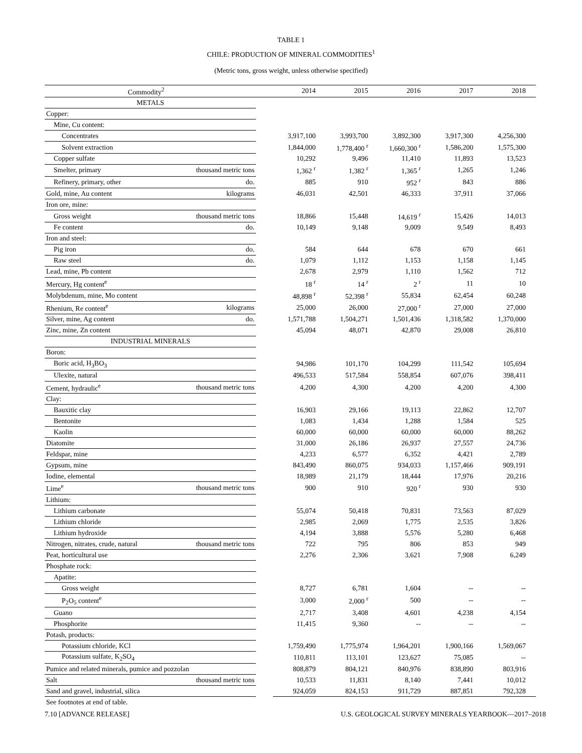TABLE 1
CHILE: PRODUCTION OF MINERAL COMMODITIES<sup>1</sup>
(Metric tons, gross weight, unless otherwise specified)
| Commodity<sup>2</sup> | | | 2014 | 2015 | 2016 | 2017 | 2018 |
| --- | --- | --- | --- | --- | --- | --- | --- |
| METALS | | | | | | | |
| Copper: | | | | | | | |
| Mine, Cu content: | | | | | | | |
| Concentrates | | | 3,917,100 | 3,993,700 | 3,892,300 | 3,917,300 | 4,256,300 |
| Solvent extraction | | | 1,844,000 | 1,778,400 <sup>r</sup> | 1,660,300 <sup>r</sup> | 1,586,200 | 1,575,300 |
| Copper sulfate | | | 10,292 | 9,496 | 11,410 | 11,893 | 13,523 |
| Smelter, primary | thousand metric tons | | 1,362 <sup>r</sup> | 1,382 <sup>r</sup> | 1,365 <sup>r</sup> | 1,265 | 1,246 |
| Refinery, primary, other | do. | | 885 | 910 | 952 <sup>r</sup> | 843 | 886 |
| Gold, mine, Au content | kilograms | | 46,031 | 42,501 | 46,333 | 37,911 | 37,066 |
| Iron ore, mine: | | | | | | | |
| Gross weight | thousand metric tons | | 18,866 | 15,448 | 14,619 <sup>r</sup> | 15,426 | 14,013 |
| Fe content | do. | | 10,149 | 9,148 | 9,009 | 9,549 | 8,493 |
| Iron and steel: | | | | | | | |
| Pig iron | do. | | 584 | 644 | 678 | 670 | 661 |
| Raw steel | do. | | 1,079 | 1,112 | 1,153 | 1,158 | 1,145 |
| Lead, mine, Pb content | | | 2,678 | 2,979 | 1,110 | 1,562 | 712 |
| Mercury, Hg content<sup>e</sup> | | | 18 <sup>r</sup> | 14 <sup>r</sup> | 2 <sup>r</sup> | 11 | 10 |
| Molybdenum, mine, Mo content | | | 48,898 <sup>r</sup> | 52,398 <sup>r</sup> | 55,834 | 62,454 | 60,248 |
| Rhenium, Re content<sup>e</sup> | kilograms | | 25,000 | 26,000 | 27,000 <sup>r</sup> | 27,000 | 27,000 |
| Silver, mine, Ag content | do. | | 1,571,788 | 1,504,271 | 1,501,436 | 1,318,582 | 1,370,000 |
| Zinc, mine, Zn content | | | 45,094 | 48,071 | 42,870 | 29,008 | 26,810 |
| INDUSTRIAL MINERALS | | | | | | | |
| Boron: | | | | | | | |
| Boric acid, H<sub>3</sub>BO<sub>3</sub> | | | 94,986 | 101,170 | 104,299 | 111,542 | 105,694 |
| Ulexite, natural | | | 496,533 | 517,584 | 558,854 | 607,076 | 398,411 |
| Cement, hydraulic<sup>e</sup> | thousand metric tons | | 4,200 | 4,300 | 4,200 | 4,200 | 4,300 |
| Clay: | | | | | | | |
| Bauxitic clay | | | 16,903 | 29,166 | 19,113 | 22,862 | 12,707 |
| Bentonite | | | 1,083 | 1,434 | 1,288 | 1,584 | 525 |
| Kaolin | | | 60,000 | 60,000 | 60,000 | 60,000 | 88,262 |
| Diatomite | | | 31,000 | 26,186 | 26,937 | 27,557 | 24,736 |
| Feldspar, mine | | | 4,233 | 6,577 | 6,352 | 4,421 | 2,789 |
| Gypsum, mine | | | 843,490 | 860,075 | 934,033 | 1,157,466 | 909,191 |
| Iodine, elemental | | | 18,989 | 21,179 | 18,444 | 17,976 | 20,216 |
| Lime<sup>e</sup> | thousand metric tons | | 900 | 910 | 920 <sup>r</sup> | 930 | 930 |
| Lithium: | | | | | | | |
| Lithium carbonate | | | 55,074 | 50,418 | 70,831 | 73,563 | 87,029 |
| Lithium chloride | | | 2,985 | 2,069 | 1,775 | 2,535 | 3,826 |
| Lithium hydroxide | | | 4,194 | 3,888 | 5,576 | 5,280 | 6,468 |
| Nitrogen, nitrates, crude, natural | thousand metric tons | | 722 | 795 | 806 | 853 | 949 |
| Peat, horticultural use | | | 2,276 | 2,306 | 3,621 | 7,908 | 6,249 |
| Phosphate rock: | | | | | | | |
| Apatite: | | | | | | | |
| Gross weight | | | 8,727 | 6,781 | 1,604 | -- | -- |
| P<sub>2</sub>O<sub>5</sub> content<sup>e</sup> | | | 3,000 | 2,000 <sup>r</sup> | 500 | -- | -- |
| Guano | | | 2,717 | 3,408 | 4,601 | 4,238 | 4,154 |
| Phosphorite | | | 11,415 | 9,360 | -- | -- | -- |
| Potash, products: | | | | | | | |
| Potassium chloride, KCl | | | 1,759,490 | 1,775,974 | 1,964,201 | 1,900,166 | 1,569,067 |
| Potassium sulfate, K<sub>2</sub>SO<sub>4</sub> | | | 110,811 | 113,101 | 123,627 | 75,085 | -- |
| Pumice and related minerals, pumice and pozzolan | | | 808,879 | 804,121 | 840,976 | 838,890 | 803,916 |
| Salt | thousand metric tons | | 10,533 | 11,831 | 8,140 | 7,441 | 10,012 |
| Sand and gravel, industrial, silica | | | 924,059 | 824,153 | 911,729 | 887,851 | 792,328 |
See footnotes at end of table.
7.10 [ADVANCE RELEASE] U.S. GEOLOGICAL SURVEY MINERALS YEARBOOK—2017–2018